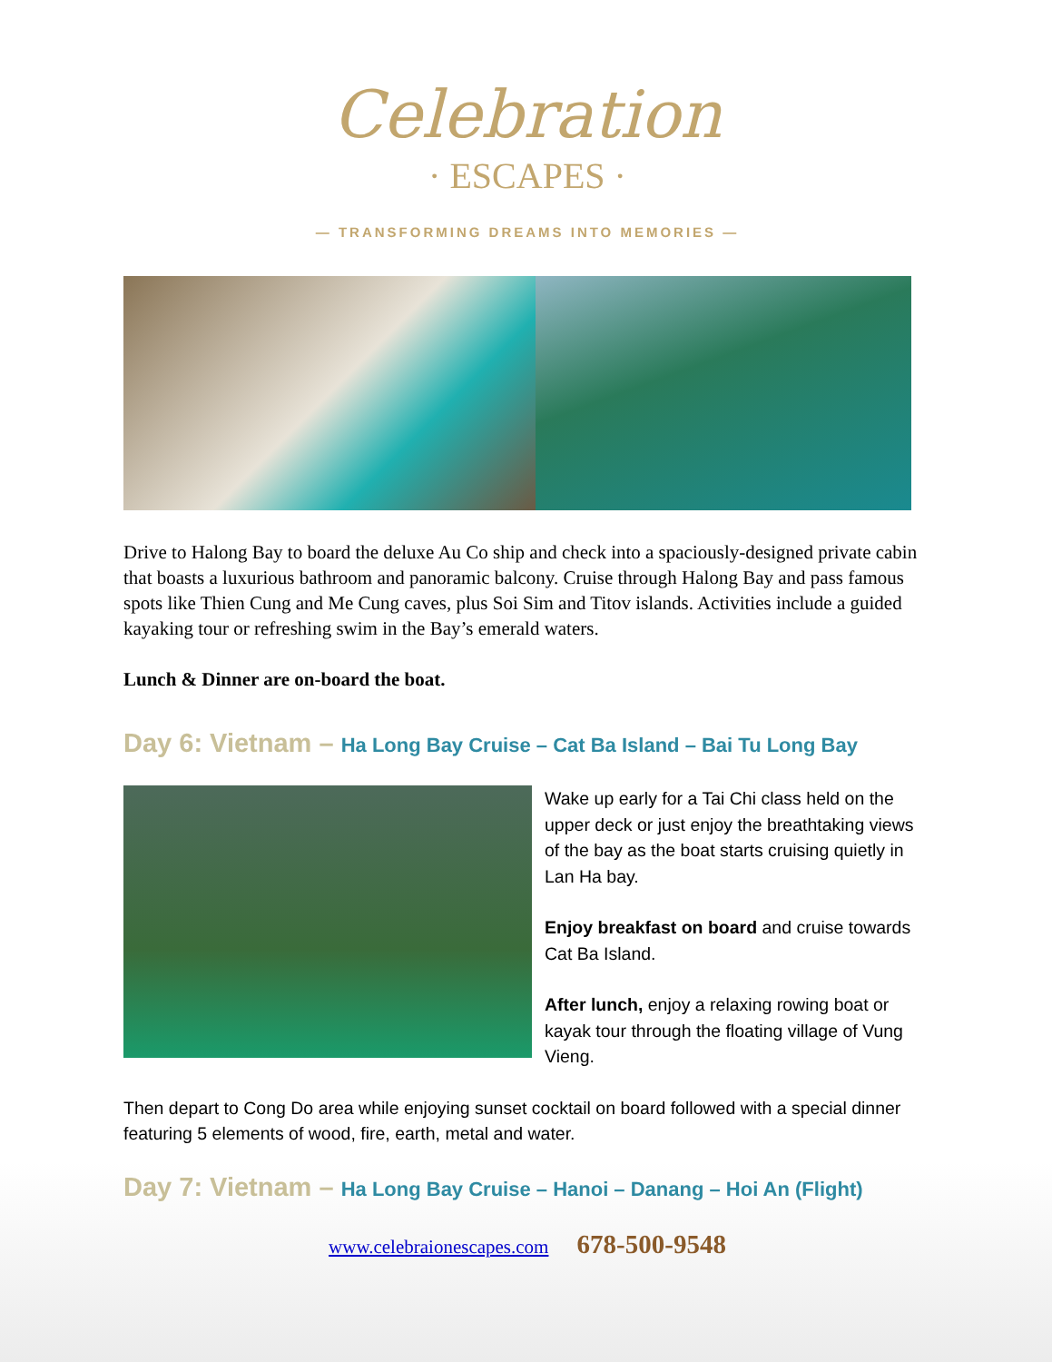Celebration
· ESCAPES ·
— TRANSFORMING DREAMS INTO MEMORIES —
Drive to Halong Bay to board the deluxe Au Co ship and check into a spaciously-designed private cabin that boasts a luxurious bathroom and panoramic balcony. Cruise through Halong Bay and pass famous spots like Thien Cung and Me Cung caves, plus Soi Sim and Titov islands. Activities include a guided kayaking tour or refreshing swim in the Bay’s emerald waters.
Lunch & Dinner are on-board the boat.
Day 6: Vietnam – Ha Long Bay Cruise – Cat Ba Island – Bai Tu Long Bay
Wake up early for a Tai Chi class held on the upper deck or just enjoy the breathtaking views of the bay as the boat starts cruising quietly in Lan Ha bay.
Enjoy breakfast on board and cruise towards Cat Ba Island.
After lunch, enjoy a relaxing rowing boat or kayak tour through the floating village of Vung Vieng.
Then depart to Cong Do area while enjoying sunset cocktail on board followed with a special dinner featuring 5 elements of wood, fire, earth, metal and water.
Day 7: Vietnam – Ha Long Bay Cruise – Hanoi – Danang – Hoi An (Flight)
www.celebraionescapes.com 678-500-9548